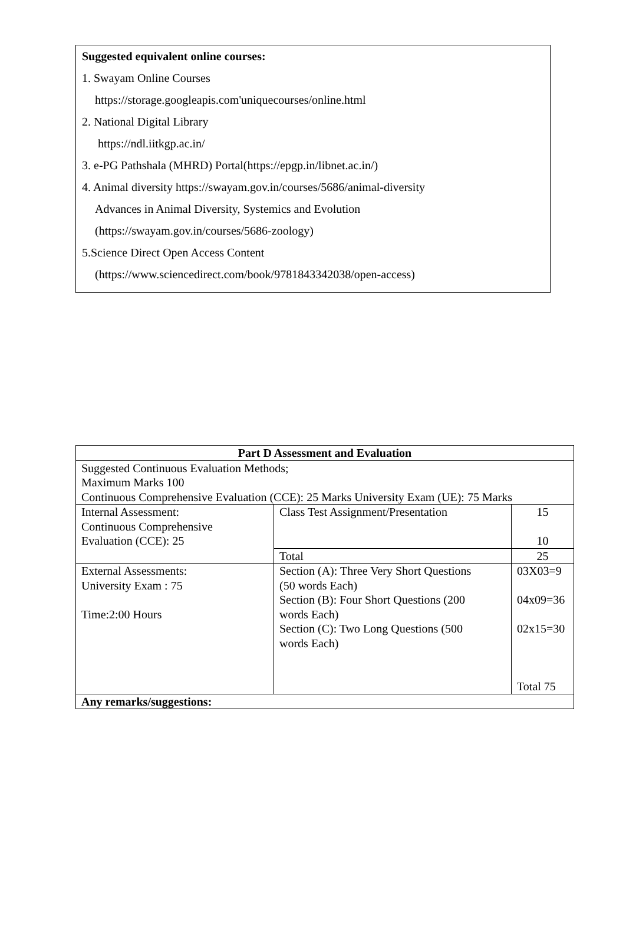Suggested equivalent online courses:
1. Swayam Online Courses
https://storage.googleapis.com'uniquecourses/online.html
2. National Digital Library
https://ndl.iitkgp.ac.in/
3. e-PG Pathshala (MHRD) Portal(https://epgp.in/libnet.ac.in/)
4. Animal diversity https://swayam.gov.in/courses/5686/animal-diversity
Advances in Animal Diversity, Systemics and Evolution
(https://swayam.gov.in/courses/5686-zoology)
5.Science Direct Open Access Content
(https://www.sciencedirect.com/book/9781843342038/open-access)
| Part D Assessment and Evaluation | | |
| --- | --- | --- |
| Suggested Continuous Evaluation Methods; Maximum Marks 100 Continuous Comprehensive Evaluation (CCE): 25 Marks University Exam (UE): 75 Marks | | |
| Internal Assessment: Continuous Comprehensive Evaluation (CCE): 25 | Class Test Assignment/Presentation | 15 10 |
| | Total | 25 |
| External Assessments: University Exam : 75 Time:2:00 Hours | Section (A): Three Very Short Questions (50 words Each) Section (B): Four Short Questions (200 words Each) Section (C): Two Long Questions (500 words Each) | 03X03=9 04x09=36 02x15=30 Total 75 |
| Any remarks/suggestions: | | |